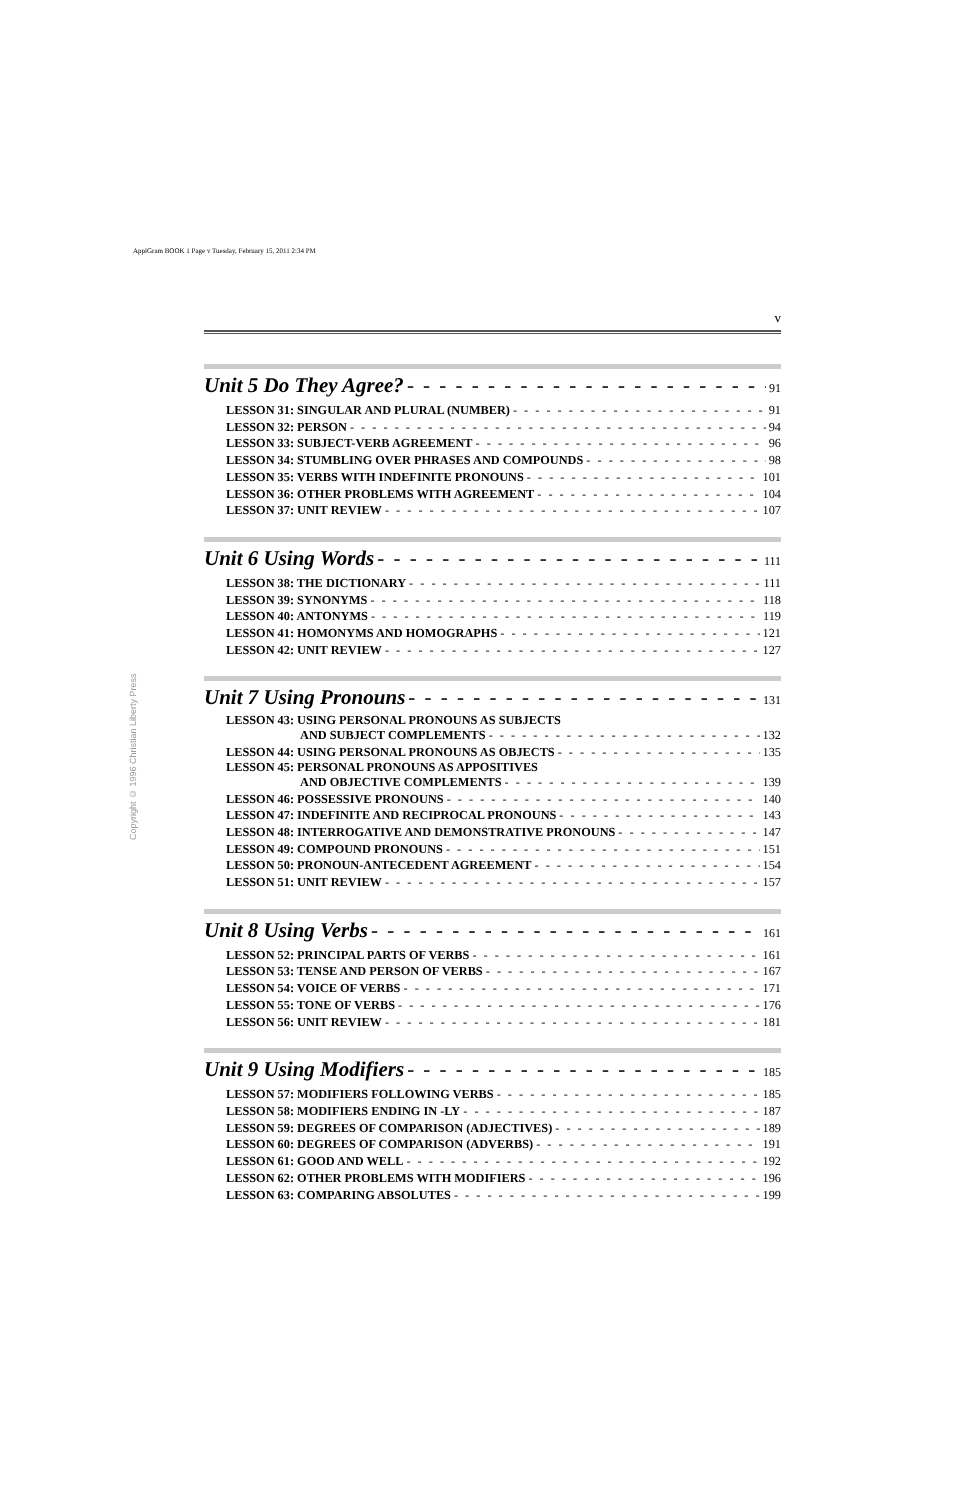ApplGram BOOK 1 Page v Tuesday, February 15, 2011 2:34 PM
Copyright © 1996 Christian Liberty Press
v
Unit 5 Do They Agree? 91
LESSON 31: SINGULAR AND PLURAL (NUMBER) 91
LESSON 32: PERSON 94
LESSON 33: SUBJECT-VERB AGREEMENT 96
LESSON 34: STUMBLING OVER PHRASES AND COMPOUNDS 98
LESSON 35: VERBS WITH INDEFINITE PRONOUNS 101
LESSON 36: OTHER PROBLEMS WITH AGREEMENT 104
LESSON 37: UNIT REVIEW 107
Unit 6 Using Words 111
LESSON 38: THE DICTIONARY 111
LESSON 39: SYNONYMS 118
LESSON 40: ANTONYMS 119
LESSON 41: HOMONYMS AND HOMOGRAPHS 121
LESSON 42: UNIT REVIEW 127
Unit 7 Using Pronouns 131
LESSON 43: USING PERSONAL PRONOUNS AS SUBJECTS
AND SUBJECT COMPLEMENTS 132
LESSON 44: USING PERSONAL PRONOUNS AS OBJECTS 135
LESSON 45: PERSONAL PRONOUNS AS APPOSITIVES
AND OBJECTIVE COMPLEMENTS 139
LESSON 46: POSSESSIVE PRONOUNS 140
LESSON 47: INDEFINITE AND RECIPROCAL PRONOUNS 143
LESSON 48: INTERROGATIVE AND DEMONSTRATIVE PRONOUNS 147
LESSON 49: COMPOUND PRONOUNS 151
LESSON 50: PRONOUN-ANTECEDENT AGREEMENT 154
LESSON 51: UNIT REVIEW 157
Unit 8 Using Verbs 161
LESSON 52: PRINCIPAL PARTS OF VERBS 161
LESSON 53: TENSE AND PERSON OF VERBS 167
LESSON 54: VOICE OF VERBS 171
LESSON 55: TONE OF VERBS 176
LESSON 56: UNIT REVIEW 181
Unit 9 Using Modifiers 185
LESSON 57: MODIFIERS FOLLOWING VERBS 185
LESSON 58: MODIFIERS ENDING IN -LY 187
LESSON 59: DEGREES OF COMPARISON (ADJECTIVES) 189
LESSON 60: DEGREES OF COMPARISON (ADVERBS) 191
LESSON 61: GOOD AND WELL 192
LESSON 62: OTHER PROBLEMS WITH MODIFIERS 196
LESSON 63: COMPARING ABSOLUTES 199